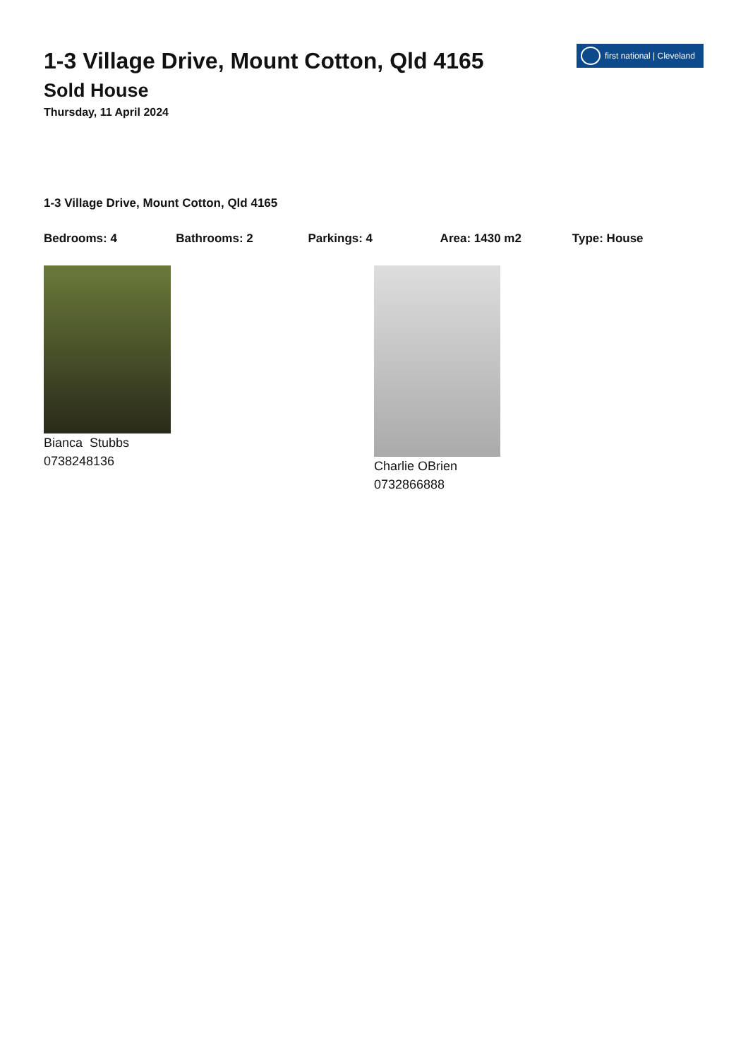first national | Cleveland
1-3 Village Drive, Mount Cotton, Qld 4165
Sold House
Thursday, 11 April 2024
1-3 Village Drive, Mount Cotton, Qld 4165
Bedrooms: 4 Bathrooms: 2 Parkings: 4 Area: 1430 m2 Type: House
Bianca Stubbs
0738248136
Charlie OBrien
0732866888